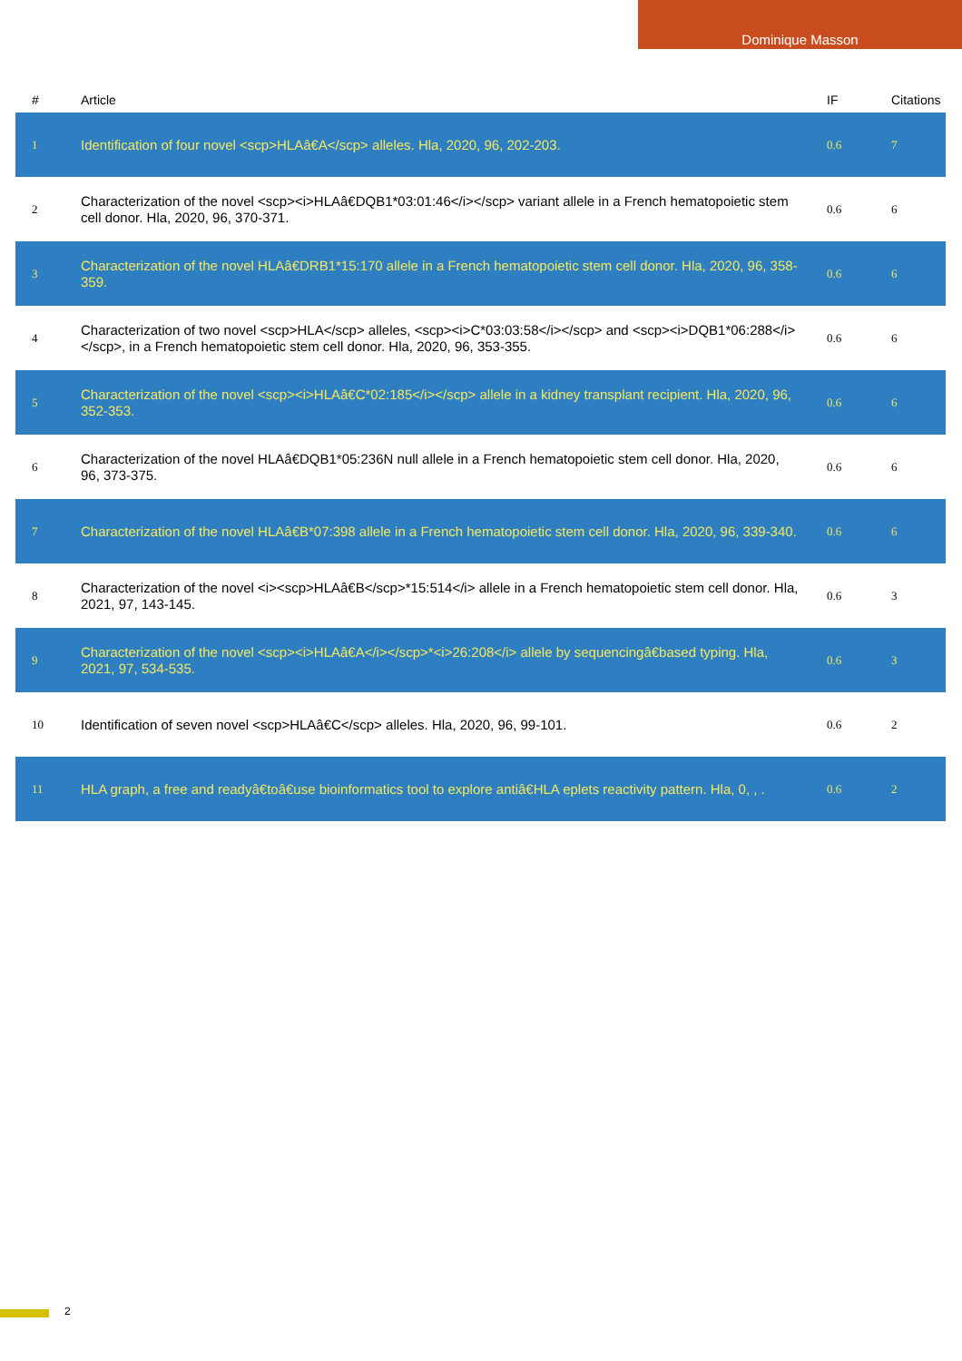Dominique Masson
| # | Article | IF | Citations |
| --- | --- | --- | --- |
| 1 | Identification of four novel <scp>HLAâ€A</scp> alleles. Hla, 2020, 96, 202-203. | 0.6 | 7 |
| 2 | Characterization of the novel <scp><i>HLAâ€DQB1*03:01:46</i></scp> variant allele in a French hematopoietic stem cell donor. Hla, 2020, 96, 370-371. | 0.6 | 6 |
| 3 | Characterization of the novel HLAâ€DRB1*15:170 allele in a French hematopoietic stem cell donor. Hla, 2020, 96, 358-359. | 0.6 | 6 |
| 4 | Characterization of two novel <scp>HLA</scp> alleles, <scp><i>C*03:03:58</i></scp> and <scp><i>DQB1*06:288</i></scp>, in a French hematopoietic stem cell donor. Hla, 2020, 96, 353-355. | 0.6 | 6 |
| 5 | Characterization of the novel <scp><i>HLAâ€C*02:185</i></scp> allele in a kidney transplant recipient. Hla, 2020, 96, 352-353. | 0.6 | 6 |
| 6 | Characterization of the novel HLAâ€DQB1*05:236N null allele in a French hematopoietic stem cell donor. Hla, 2020, 96, 373-375. | 0.6 | 6 |
| 7 | Characterization of the novel HLAâ€B*07:398 allele in a French hematopoietic stem cell donor. Hla, 2020, 96, 339-340. | 0.6 | 6 |
| 8 | Characterization of the novel <i><scp>HLAâ€B</scp>*15:514</i> allele in a French hematopoietic stem cell donor. Hla, 2021, 97, 143-145. | 0.6 | 3 |
| 9 | Characterization of the novel <scp><i>HLAâ€A</i></scp>*<i>26:208</i> allele by sequencingâ€based typing. Hla, 2021, 97, 534-535. | 0.6 | 3 |
| 10 | Identification of seven novel <scp>HLAâ€C</scp> alleles. Hla, 2020, 96, 99-101. | 0.6 | 2 |
| 11 | HLA graph, a free and readyâ€toâ€use bioinformatics tool to explore antiâ€HLA eplets reactivity pattern. Hla, 0, , . | 0.6 | 2 |
2